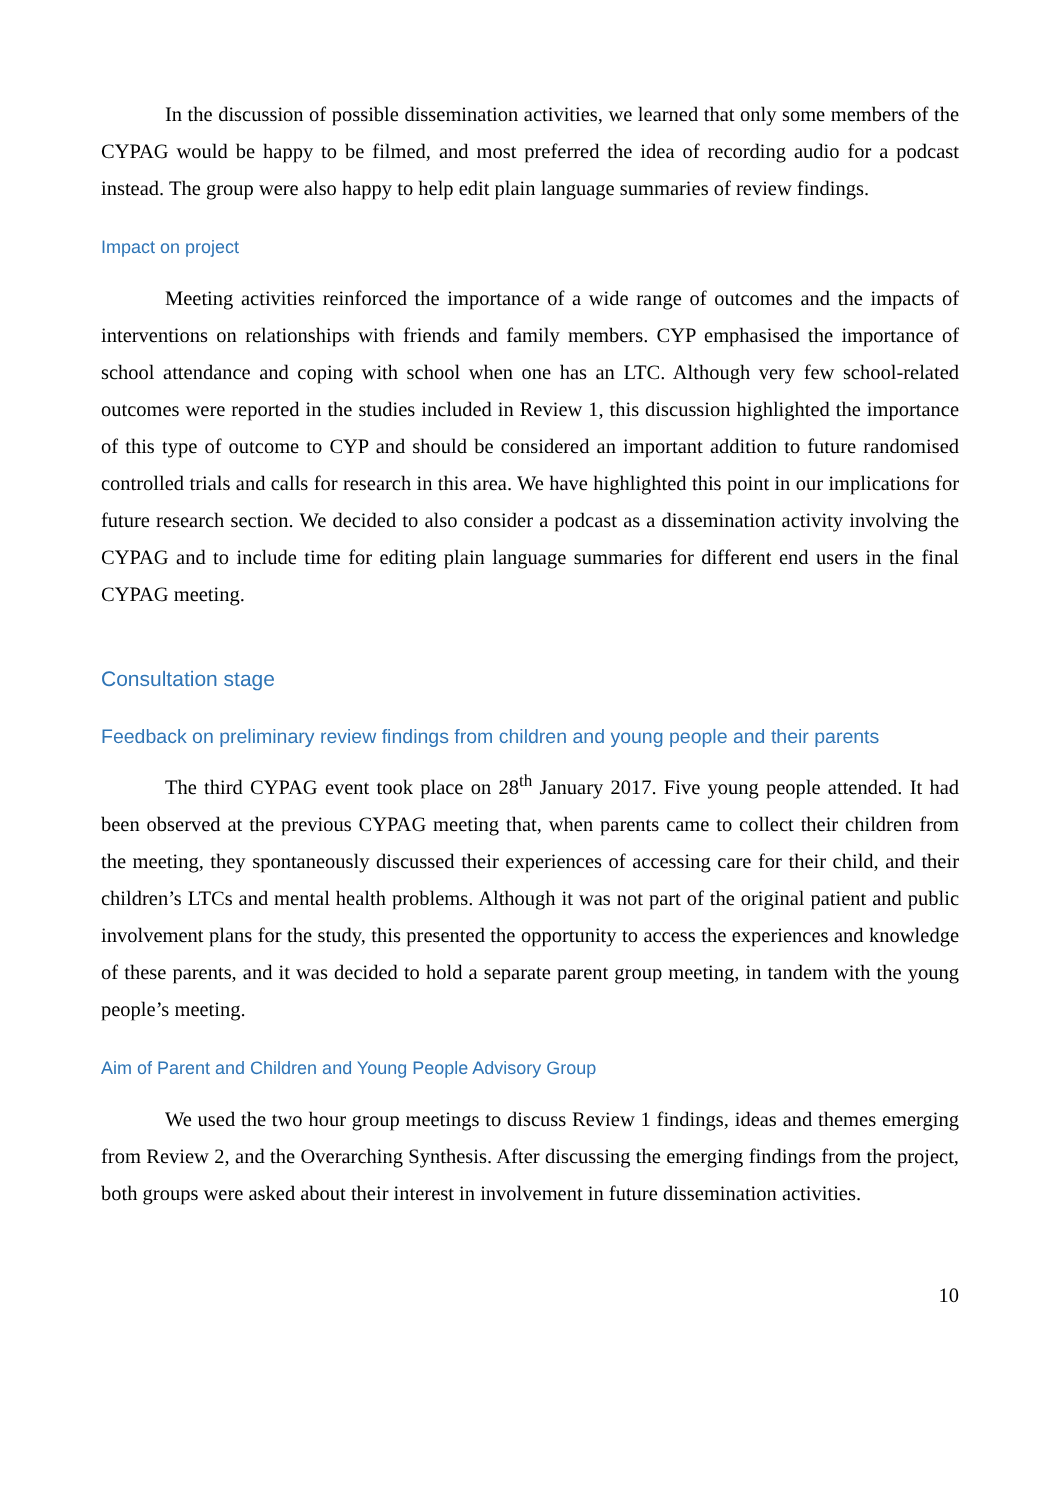In the discussion of possible dissemination activities, we learned that only some members of the CYPAG would be happy to be filmed, and most preferred the idea of recording audio for a podcast instead. The group were also happy to help edit plain language summaries of review findings.
Impact on project
Meeting activities reinforced the importance of a wide range of outcomes and the impacts of interventions on relationships with friends and family members. CYP emphasised the importance of school attendance and coping with school when one has an LTC. Although very few school-related outcomes were reported in the studies included in Review 1, this discussion highlighted the importance of this type of outcome to CYP and should be considered an important addition to future randomised controlled trials and calls for research in this area. We have highlighted this point in our implications for future research section. We decided to also consider a podcast as a dissemination activity involving the CYPAG and to include time for editing plain language summaries for different end users in the final CYPAG meeting.
Consultation stage
Feedback on preliminary review findings from children and young people and their parents
The third CYPAG event took place on 28<sup>th</sup> January 2017. Five young people attended. It had been observed at the previous CYPAG meeting that, when parents came to collect their children from the meeting, they spontaneously discussed their experiences of accessing care for their child, and their children’s LTCs and mental health problems. Although it was not part of the original patient and public involvement plans for the study, this presented the opportunity to access the experiences and knowledge of these parents, and it was decided to hold a separate parent group meeting, in tandem with the young people’s meeting.
Aim of Parent and Children and Young People Advisory Group
We used the two hour group meetings to discuss Review 1 findings, ideas and themes emerging from Review 2, and the Overarching Synthesis. After discussing the emerging findings from the project, both groups were asked about their interest in involvement in future dissemination activities.
10